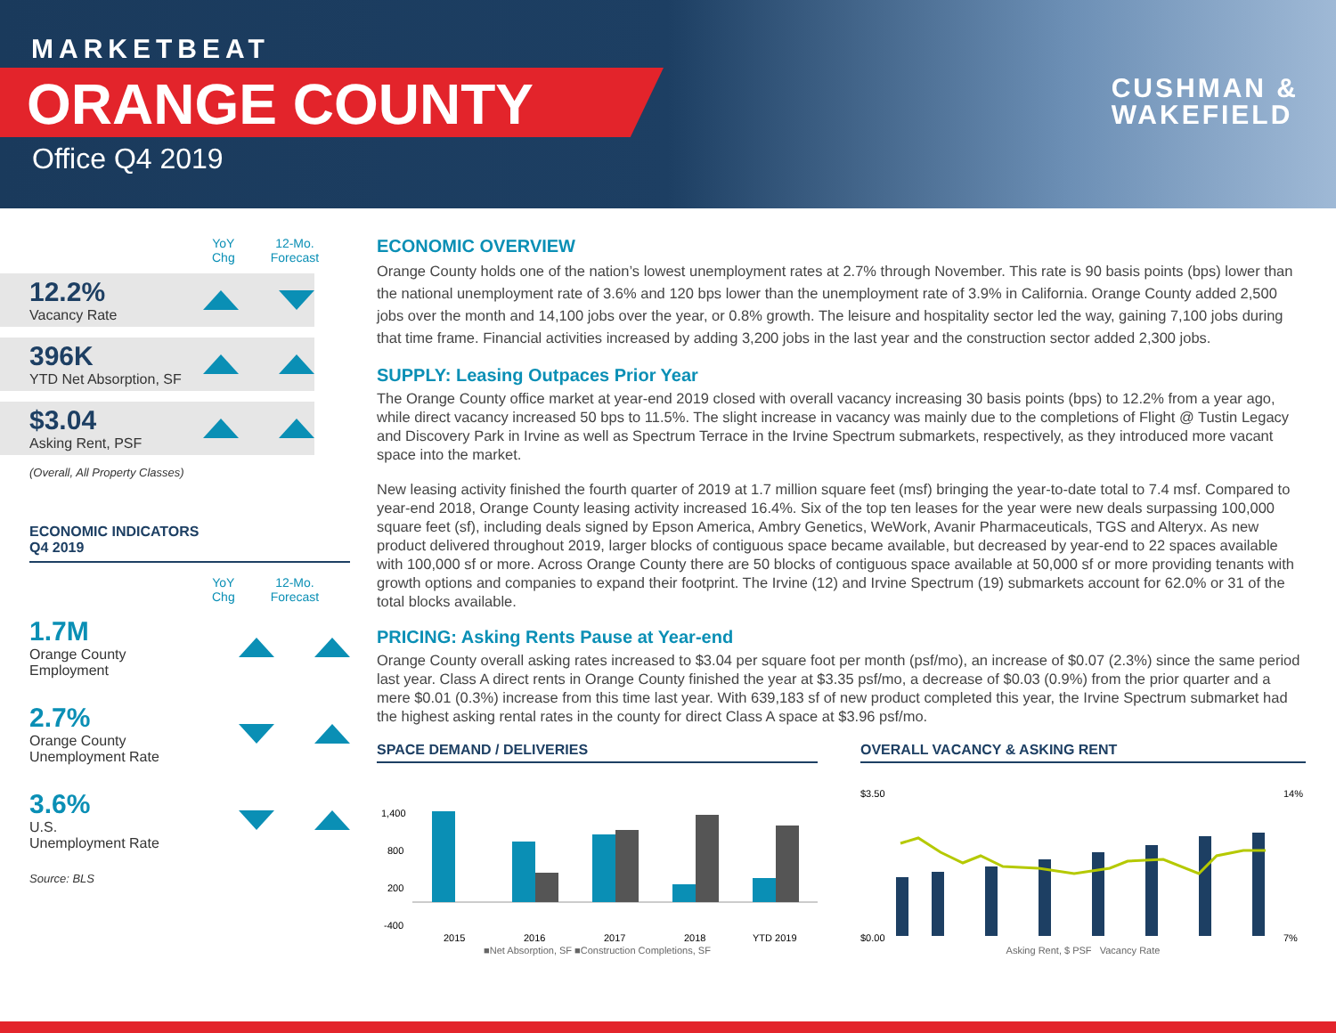MARKETBEAT
ORANGE COUNTY
Office Q4 2019
CUSHMAN &
WAKEFIELD
YoY
Chg
12-Mo.
Forecast
12.2%
Vacancy Rate
396K
YTD Net Absorption, SF
$3.04
Asking Rent, PSF
(Overall, All Property Classes)
ECONOMIC INDICATORS
Q4 2019
YoY
Chg
12-Mo.
Forecast
1.7M
Orange County
Employment
2.7%
Orange County
Unemployment Rate
3.6%
U.S.
Unemployment Rate
Source: BLS
ECONOMIC OVERVIEW
Orange County holds one of the nation’s lowest unemployment rates at 2.7% through November. This rate is 90 basis points (bps) lower than the national unemployment rate of 3.6% and 120 bps lower than the unemployment rate of 3.9% in California. Orange County added 2,500 jobs over the month and 14,100 jobs over the year, or 0.8% growth. The leisure and hospitality sector led the way, gaining 7,100 jobs during that time frame. Financial activities increased by adding 3,200 jobs in the last year and the construction sector added 2,300 jobs.
SUPPLY: Leasing Outpaces Prior Year
The Orange County office market at year-end 2019 closed with overall vacancy increasing 30 basis points (bps) to 12.2% from a year ago, while direct vacancy increased 50 bps to 11.5%. The slight increase in vacancy was mainly due to the completions of Flight @ Tustin Legacy and Discovery Park in Irvine as well as Spectrum Terrace in the Irvine Spectrum submarkets, respectively, as they introduced more vacant space into the market.
New leasing activity finished the fourth quarter of 2019 at 1.7 million square feet (msf) bringing the year-to-date total to 7.4 msf. Compared to year-end 2018, Orange County leasing activity increased 16.4%. Six of the top ten leases for the year were new deals surpassing 100,000 square feet (sf), including deals signed by Epson America, Ambry Genetics, WeWork, Avanir Pharmaceuticals, TGS and Alteryx. As new product delivered throughout 2019, larger blocks of contiguous space became available, but decreased by year-end to 22 spaces available with 100,000 sf or more. Across Orange County there are 50 blocks of contiguous space available at 50,000 sf or more providing tenants with growth options and companies to expand their footprint. The Irvine (12) and Irvine Spectrum (19) submarkets account for 62.0% or 31 of the total blocks available.
PRICING: Asking Rents Pause at Year-end
Orange County overall asking rates increased to $3.04 per square foot per month (psf/mo), an increase of $0.07 (2.3%) since the same period last year. Class A direct rents in Orange County finished the year at $3.35 psf/mo, a decrease of $0.03 (0.9%) from the prior quarter and a mere $0.01 (0.3%) increase from this time last year. With 639,183 sf of new product completed this year, the Irvine Spectrum submarket had the highest asking rental rates in the county for direct Class A space at $3.96 psf/mo.
SPACE DEMAND / DELIVERIES
1,400
800
200
-400
2015
2016
2017
2018
YTD 2019
■Net Absorption, SF ■Construction Completions, SF
OVERALL VACANCY & ASKING RENT
$3.50
$0.00
14%
7%
Asking Rent, $ PSF Vacancy Rate